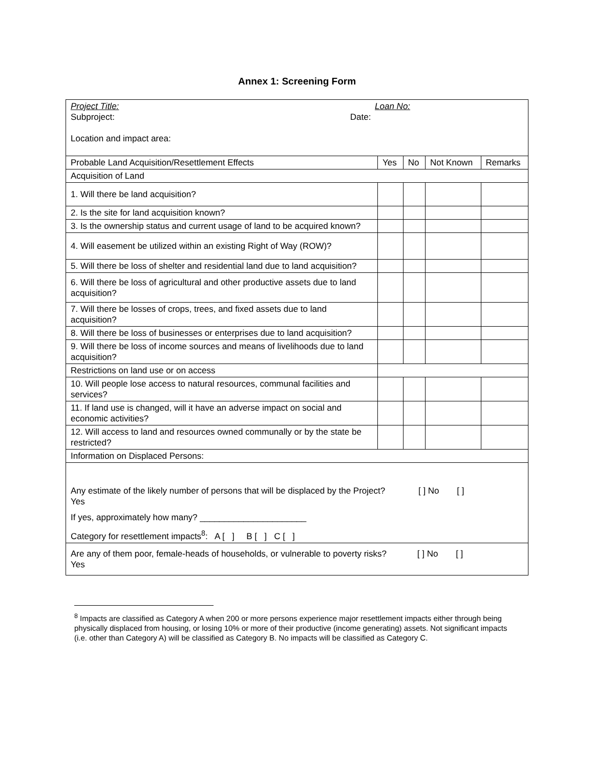Annex 1: Screening Form
| Project Title: Loan No: Subproject: Date: Location and impact area: | | | | |
| Probable Land Acquisition/Resettlement Effects | Yes | No | Not Known | Remarks |
| Acquisition of Land | | | | |
| 1. Will there be land acquisition? | | | | |
| 2. Is the site for land acquisition known? | | | | |
| 3. Is the ownership status and current usage of land to be acquired known? | | | | |
| 4. Will easement be utilized within an existing Right of Way (ROW)? | | | | |
| 5. Will there be loss of shelter and residential land due to land acquisition? | | | | |
| 6. Will there be loss of agricultural and other productive assets due to land acquisition? | | | | |
| 7. Will there be losses of crops, trees, and fixed assets due to land acquisition? | | | | |
| 8. Will there be loss of businesses or enterprises due to land acquisition? | | | | |
| 9. Will there be loss of income sources and means of livelihoods due to land acquisition? | | | | |
| Restrictions on land use or on access | | | | |
| 10. Will people lose access to natural resources, communal facilities and services? | | | | |
| 11. If land use is changed, will it have an adverse impact on social and economic activities? | | | | |
| 12. Will access to land and resources owned communally or by the state be restricted? | | | | |
| Information on Displaced Persons: | | | | |
| Any estimate of the likely number of persons that will be displaced by the Project? [ ] No [ ] Yes If yes, approximately how many? ______________________ Category for resettlement impacts<sup>8</sup>: A [ ] B [ ] C [ ] | | | | |
| Are any of them poor, female-heads of households, or vulnerable to poverty risks? [ ] No [ ] Yes | | | | |
<sup>8</sup> Impacts are classified as Category A when 200 or more persons experience major resettlement impacts either through being physically displaced from housing, or losing 10% or more of their productive (income generating) assets. Not significant impacts (i.e. other than Category A) will be classified as Category B. No impacts will be classified as Category C.